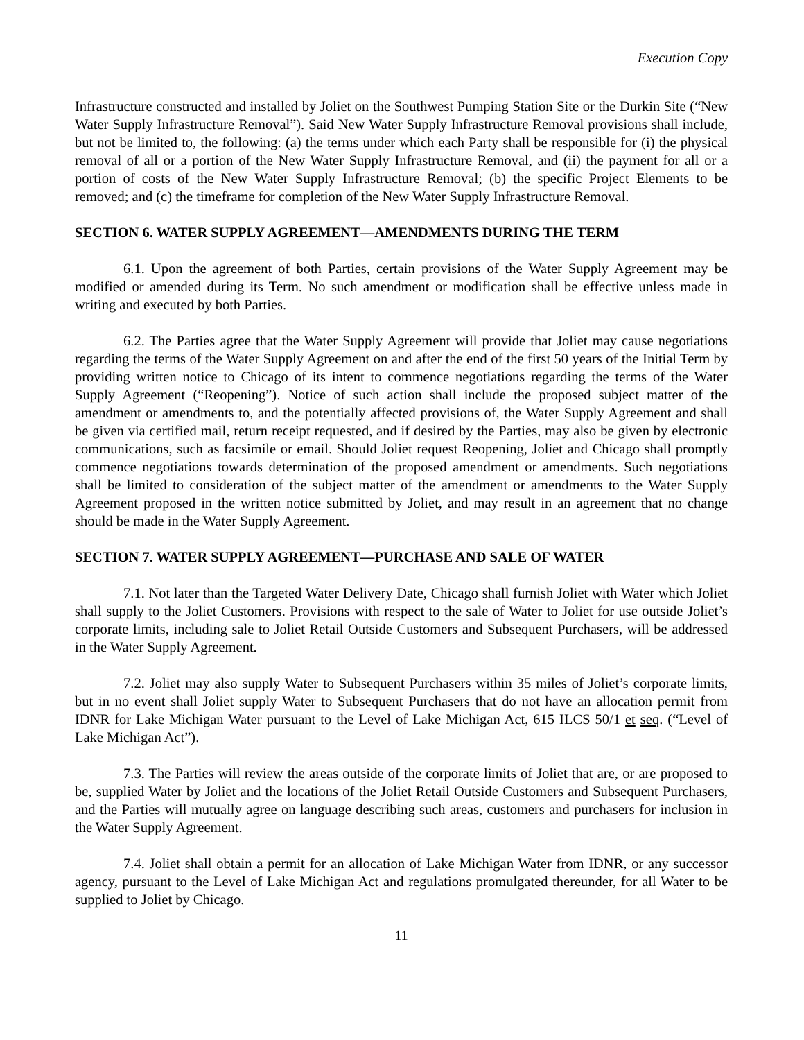Execution Copy
Infrastructure constructed and installed by Joliet on the Southwest Pumping Station Site or the Durkin Site (“New Water Supply Infrastructure Removal”). Said New Water Supply Infrastructure Removal provisions shall include, but not be limited to, the following: (a) the terms under which each Party shall be responsible for (i) the physical removal of all or a portion of the New Water Supply Infrastructure Removal, and (ii) the payment for all or a portion of costs of the New Water Supply Infrastructure Removal; (b) the specific Project Elements to be removed; and (c) the timeframe for completion of the New Water Supply Infrastructure Removal.
SECTION 6. WATER SUPPLY AGREEMENT—AMENDMENTS DURING THE TERM
6.1. Upon the agreement of both Parties, certain provisions of the Water Supply Agreement may be modified or amended during its Term. No such amendment or modification shall be effective unless made in writing and executed by both Parties.
6.2. The Parties agree that the Water Supply Agreement will provide that Joliet may cause negotiations regarding the terms of the Water Supply Agreement on and after the end of the first 50 years of the Initial Term by providing written notice to Chicago of its intent to commence negotiations regarding the terms of the Water Supply Agreement (“Reopening”). Notice of such action shall include the proposed subject matter of the amendment or amendments to, and the potentially affected provisions of, the Water Supply Agreement and shall be given via certified mail, return receipt requested, and if desired by the Parties, may also be given by electronic communications, such as facsimile or email. Should Joliet request Reopening, Joliet and Chicago shall promptly commence negotiations towards determination of the proposed amendment or amendments. Such negotiations shall be limited to consideration of the subject matter of the amendment or amendments to the Water Supply Agreement proposed in the written notice submitted by Joliet, and may result in an agreement that no change should be made in the Water Supply Agreement.
SECTION 7. WATER SUPPLY AGREEMENT—PURCHASE AND SALE OF WATER
7.1. Not later than the Targeted Water Delivery Date, Chicago shall furnish Joliet with Water which Joliet shall supply to the Joliet Customers. Provisions with respect to the sale of Water to Joliet for use outside Joliet’s corporate limits, including sale to Joliet Retail Outside Customers and Subsequent Purchasers, will be addressed in the Water Supply Agreement.
7.2. Joliet may also supply Water to Subsequent Purchasers within 35 miles of Joliet’s corporate limits, but in no event shall Joliet supply Water to Subsequent Purchasers that do not have an allocation permit from IDNR for Lake Michigan Water pursuant to the Level of Lake Michigan Act, 615 ILCS 50/1 et seq. (“Level of Lake Michigan Act”).
7.3. The Parties will review the areas outside of the corporate limits of Joliet that are, or are proposed to be, supplied Water by Joliet and the locations of the Joliet Retail Outside Customers and Subsequent Purchasers, and the Parties will mutually agree on language describing such areas, customers and purchasers for inclusion in the Water Supply Agreement.
7.4. Joliet shall obtain a permit for an allocation of Lake Michigan Water from IDNR, or any successor agency, pursuant to the Level of Lake Michigan Act and regulations promulgated thereunder, for all Water to be supplied to Joliet by Chicago.
11